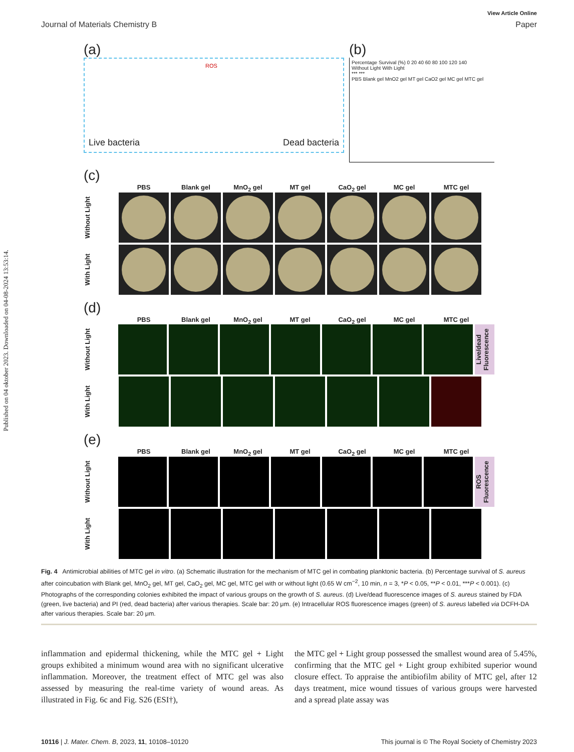Published on 04 oktober 2023. Downloaded on 04-08-2024 13:53:14.
View Article Online
Journal of Materials Chemistry B Paper
(a)
Live bacteria ROS Dead bacteria
(b)
Percentage Survival (%) 0 20 40 60 80 100 120 140
Without Light With Light
*** ***
PBS Blank gel MnO2 gel MT gel CaO2 gel MC gel MTC gel
(c)
PBS Blank gel MnO<sub>2</sub> gel MT gel CaO<sub>2</sub> gel MC gel MTC gel
Without Light
With Light
(d)
PBS Blank gel MnO<sub>2</sub> gel MT gel CaO<sub>2</sub> gel MC gel MTC gel
Without Light
Live/dead Fluorescence
With Light
(e)
PBS Blank gel MnO<sub>2</sub> gel MT gel CaO<sub>2</sub> gel MC gel MTC gel
Without Light
ROS Fluorescence
With Light
Fig. 4 Antimicrobial abilities of MTC gel in vitro. (a) Schematic illustration for the mechanism of MTC gel in combating planktonic bacteria. (b) Percentage survival of S. aureus after coincubation with Blank gel, MnO<sub>2</sub> gel, MT gel, CaO<sub>2</sub> gel, MC gel, MTC gel with or without light (0.65 W cm<sup>−2</sup>, 10 min, n = 3, *P < 0.05, **P < 0.01, ***P < 0.001). (c) Photographs of the corresponding colonies exhibited the impact of various groups on the growth of S. aureus. (d) Live/dead fluorescence images of S. aureus stained by FDA (green, live bacteria) and PI (red, dead bacteria) after various therapies. Scale bar: 20 μm. (e) Intracellular ROS fluorescence images (green) of S. aureus labelled via DCFH-DA after various therapies. Scale bar: 20 μm.
inflammation and epidermal thickening, while the MTC gel + Light groups exhibited a minimum wound area with no significant ulcerative inflammation. Moreover, the treatment effect of MTC gel was also assessed by measuring the real-time variety of wound areas. As illustrated in Fig. 6c and Fig. S26 (ESI†),
the MTC gel + Light group possessed the smallest wound area of 5.45%, confirming that the MTC gel + Light group exhibited superior wound closure effect. To appraise the antibiofilm ability of MTC gel, after 12 days treatment, mice wound tissues of various groups were harvested and a spread plate assay was
10116 | J. Mater. Chem. B, 2023, 11, 10108–10120 This journal is © The Royal Society of Chemistry 2023